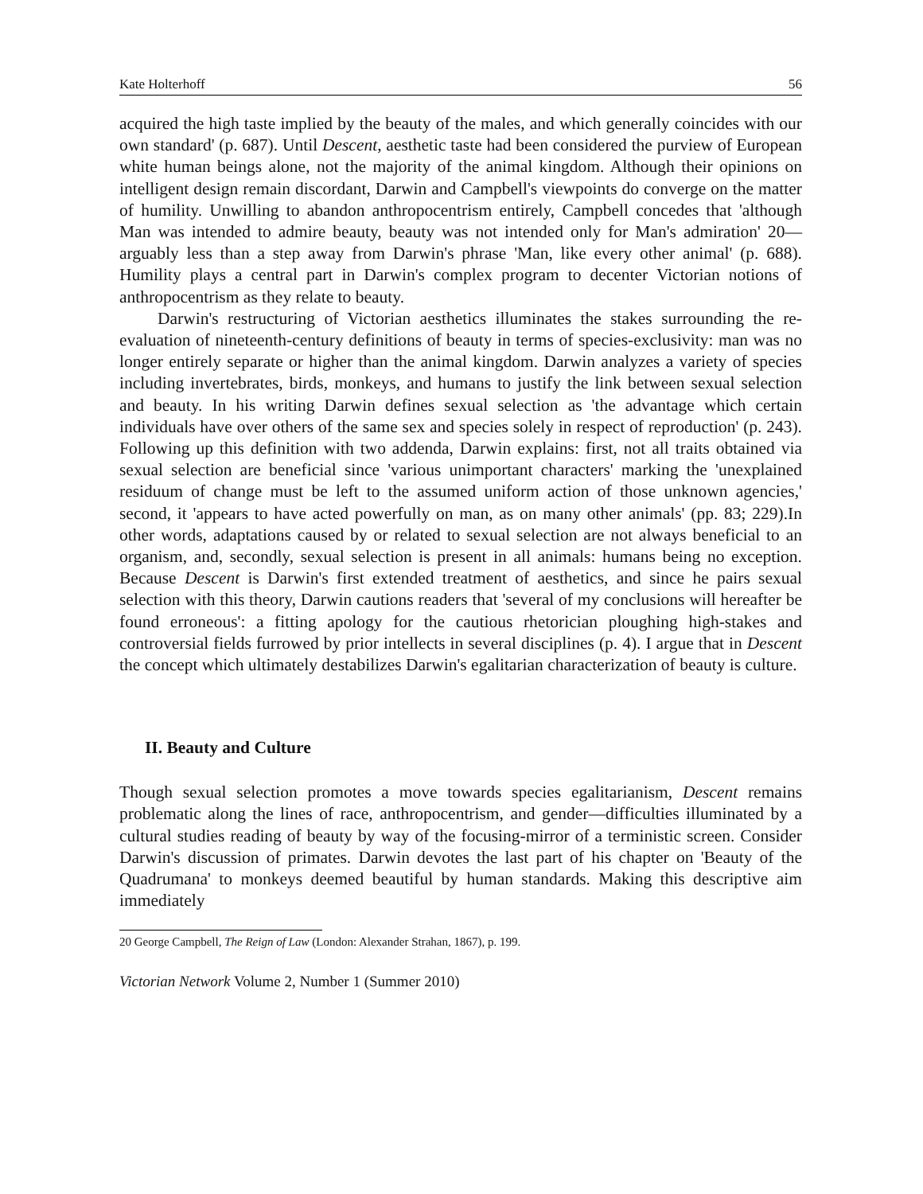Kate Holterhoff 56
acquired the high taste implied by the beauty of the males, and which generally coincides with our own standard' (p. 687). Until Descent, aesthetic taste had been considered the purview of European white human beings alone, not the majority of the animal kingdom. Although their opinions on intelligent design remain discordant, Darwin and Campbell's viewpoints do converge on the matter of humility. Unwilling to abandon anthropocentrism entirely, Campbell concedes that 'although Man was intended to admire beauty, beauty was not intended only for Man's admiration' 20—arguably less than a step away from Darwin's phrase 'Man, like every other animal' (p. 688). Humility plays a central part in Darwin's complex program to decenter Victorian notions of anthropocentrism as they relate to beauty.
Darwin's restructuring of Victorian aesthetics illuminates the stakes surrounding the re-evaluation of nineteenth-century definitions of beauty in terms of species-exclusivity: man was no longer entirely separate or higher than the animal kingdom. Darwin analyzes a variety of species including invertebrates, birds, monkeys, and humans to justify the link between sexual selection and beauty. In his writing Darwin defines sexual selection as 'the advantage which certain individuals have over others of the same sex and species solely in respect of reproduction' (p. 243). Following up this definition with two addenda, Darwin explains: first, not all traits obtained via sexual selection are beneficial since 'various unimportant characters' marking the 'unexplained residuum of change must be left to the assumed uniform action of those unknown agencies,' second, it 'appears to have acted powerfully on man, as on many other animals' (pp. 83; 229).In other words, adaptations caused by or related to sexual selection are not always beneficial to an organism, and, secondly, sexual selection is present in all animals: humans being no exception. Because Descent is Darwin's first extended treatment of aesthetics, and since he pairs sexual selection with this theory, Darwin cautions readers that 'several of my conclusions will hereafter be found erroneous': a fitting apology for the cautious rhetorician ploughing high-stakes and controversial fields furrowed by prior intellects in several disciplines (p. 4). I argue that in Descent the concept which ultimately destabilizes Darwin's egalitarian characterization of beauty is culture.
II. Beauty and Culture
Though sexual selection promotes a move towards species egalitarianism, Descent remains problematic along the lines of race, anthropocentrism, and gender—difficulties illuminated by a cultural studies reading of beauty by way of the focusing-mirror of a terministic screen. Consider Darwin's discussion of primates. Darwin devotes the last part of his chapter on 'Beauty of the Quadrumana' to monkeys deemed beautiful by human standards. Making this descriptive aim immediately
20 George Campbell, The Reign of Law (London: Alexander Strahan, 1867), p. 199.
Victorian Network Volume 2, Number 1 (Summer 2010)